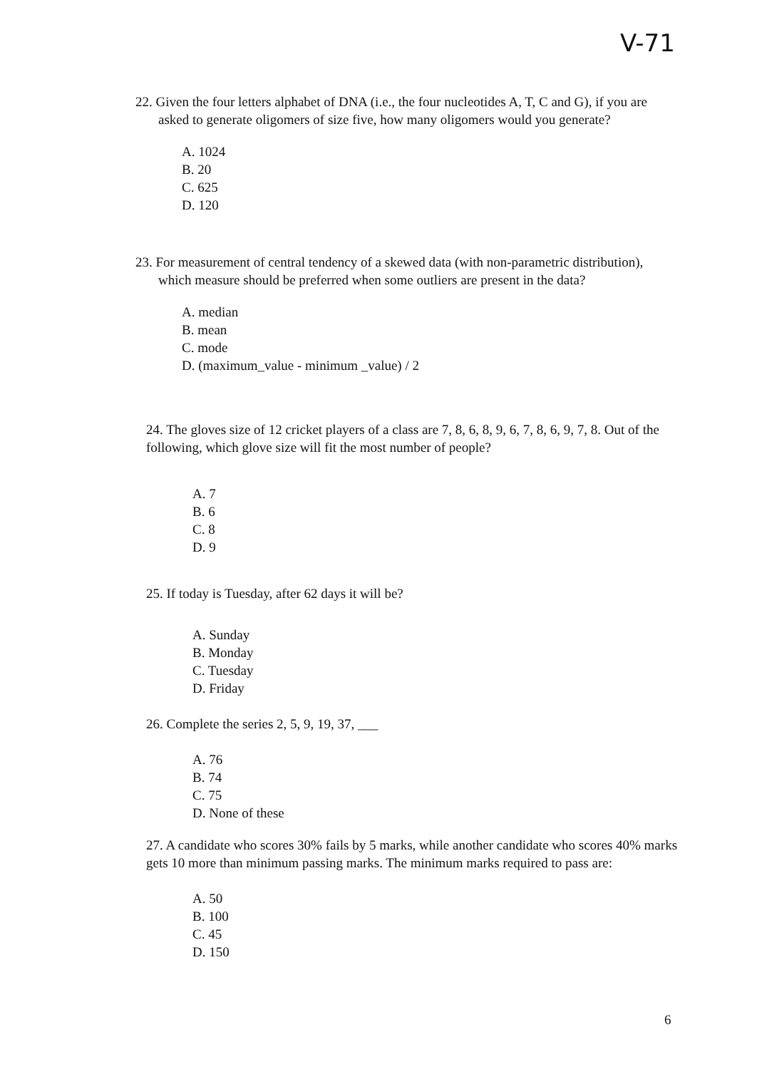V-71
22. Given the four letters alphabet of DNA (i.e., the four nucleotides A, T, C and G), if you are asked to generate oligomers of size five, how many oligomers would you generate?
A. 1024
B. 20
C. 625
D. 120
23. For measurement of central tendency of a skewed data (with non-parametric distribution), which measure should be preferred when some outliers are present in the data?
A. median
B. mean
C. mode
D. (maximum_value - minimum _value) / 2
24. The gloves size of 12 cricket players of a class are 7, 8, 6, 8, 9, 6, 7, 8, 6, 9, 7, 8. Out of the following, which glove size will fit the most number of people?
A. 7
B. 6
C. 8
D. 9
25. If today is Tuesday, after 62 days it will be?
A. Sunday
B. Monday
C. Tuesday
D. Friday
26. Complete the series 2, 5, 9, 19, 37, ___
A. 76
B. 74
C. 75
D. None of these
27. A candidate who scores 30% fails by 5 marks, while another candidate who scores 40% marks gets 10 more than minimum passing marks. The minimum marks required to pass are:
A. 50
B. 100
C. 45
D. 150
6